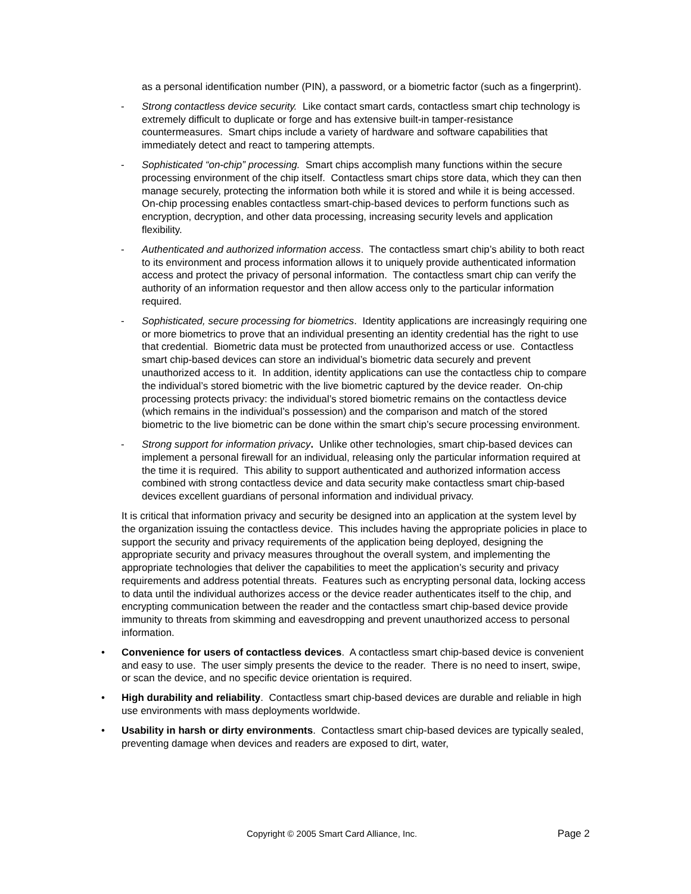as a personal identification number (PIN), a password, or a biometric factor (such as a fingerprint).
- Strong contactless device security. Like contact smart cards, contactless smart chip technology is extremely difficult to duplicate or forge and has extensive built-in tamper-resistance countermeasures. Smart chips include a variety of hardware and software capabilities that immediately detect and react to tampering attempts.
- Sophisticated “on-chip” processing. Smart chips accomplish many functions within the secure processing environment of the chip itself. Contactless smart chips store data, which they can then manage securely, protecting the information both while it is stored and while it is being accessed. On-chip processing enables contactless smart-chip-based devices to perform functions such as encryption, decryption, and other data processing, increasing security levels and application flexibility.
- Authenticated and authorized information access. The contactless smart chip’s ability to both react to its environment and process information allows it to uniquely provide authenticated information access and protect the privacy of personal information. The contactless smart chip can verify the authority of an information requestor and then allow access only to the particular information required.
- Sophisticated, secure processing for biometrics. Identity applications are increasingly requiring one or more biometrics to prove that an individual presenting an identity credential has the right to use that credential. Biometric data must be protected from unauthorized access or use. Contactless smart chip-based devices can store an individual’s biometric data securely and prevent unauthorized access to it. In addition, identity applications can use the contactless chip to compare the individual’s stored biometric with the live biometric captured by the device reader. On-chip processing protects privacy: the individual’s stored biometric remains on the contactless device (which remains in the individual’s possession) and the comparison and match of the stored biometric to the live biometric can be done within the smart chip’s secure processing environment.
- Strong support for information privacy. Unlike other technologies, smart chip-based devices can implement a personal firewall for an individual, releasing only the particular information required at the time it is required. This ability to support authenticated and authorized information access combined with strong contactless device and data security make contactless smart chip-based devices excellent guardians of personal information and individual privacy.
It is critical that information privacy and security be designed into an application at the system level by the organization issuing the contactless device. This includes having the appropriate policies in place to support the security and privacy requirements of the application being deployed, designing the appropriate security and privacy measures throughout the overall system, and implementing the appropriate technologies that deliver the capabilities to meet the application’s security and privacy requirements and address potential threats. Features such as encrypting personal data, locking access to data until the individual authorizes access or the device reader authenticates itself to the chip, and encrypting communication between the reader and the contactless smart chip-based device provide immunity to threats from skimming and eavesdropping and prevent unauthorized access to personal information.
• Convenience for users of contactless devices. A contactless smart chip-based device is convenient and easy to use. The user simply presents the device to the reader. There is no need to insert, swipe, or scan the device, and no specific device orientation is required.
• High durability and reliability. Contactless smart chip-based devices are durable and reliable in high use environments with mass deployments worldwide.
• Usability in harsh or dirty environments. Contactless smart chip-based devices are typically sealed, preventing damage when devices and readers are exposed to dirt, water,
Copyright © 2005 Smart Card Alliance, Inc. Page 2